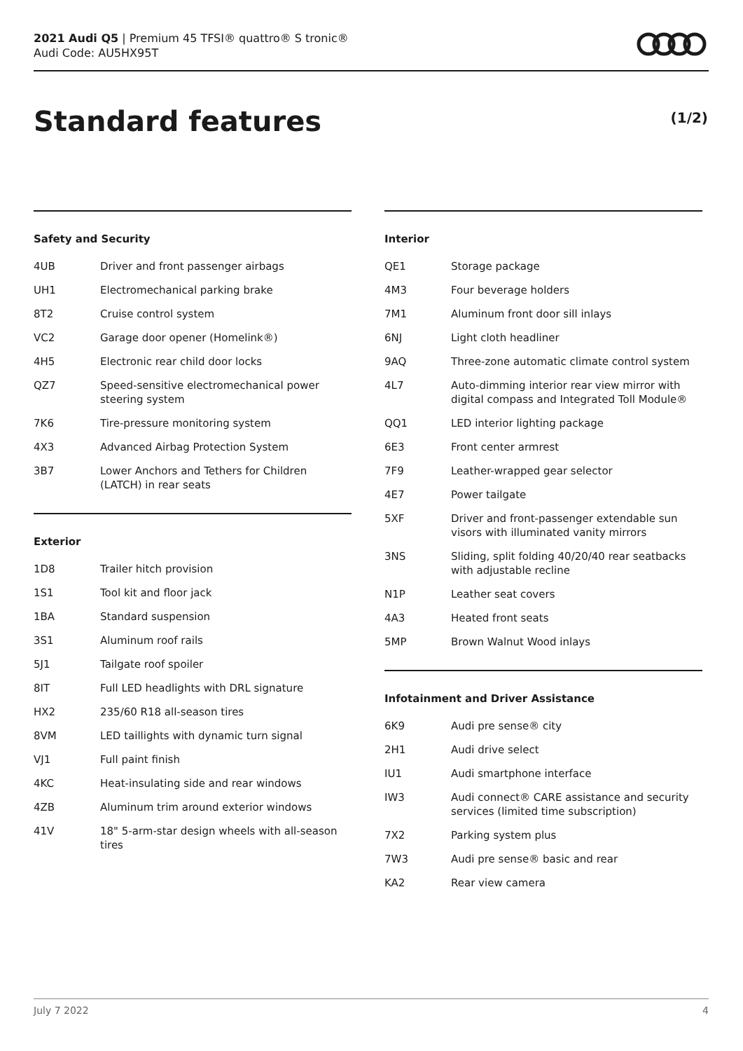2021 Audi Q5 | Premium 45 TFSI® quattro® S tronic®
Audi Code: AU5HX95T
Standard features (1/2)
Safety and Security
| 4UB | Driver and front passenger airbags |
| UH1 | Electromechanical parking brake |
| 8T2 | Cruise control system |
| VC2 | Garage door opener (Homelink®) |
| 4H5 | Electronic rear child door locks |
| QZ7 | Speed-sensitive electromechanical power steering system |
| 7K6 | Tire-pressure monitoring system |
| 4X3 | Advanced Airbag Protection System |
| 3B7 | Lower Anchors and Tethers for Children (LATCH) in rear seats |
Exterior
| 1D8 | Trailer hitch provision |
| 1S1 | Tool kit and floor jack |
| 1BA | Standard suspension |
| 3S1 | Aluminum roof rails |
| 5J1 | Tailgate roof spoiler |
| 8IT | Full LED headlights with DRL signature |
| HX2 | 235/60 R18 all-season tires |
| 8VM | LED taillights with dynamic turn signal |
| VJ1 | Full paint finish |
| 4KC | Heat-insulating side and rear windows |
| 4ZB | Aluminum trim around exterior windows |
| 41V | 18" 5-arm-star design wheels with all-season tires |
Interior
| QE1 | Storage package |
| 4M3 | Four beverage holders |
| 7M1 | Aluminum front door sill inlays |
| 6NJ | Light cloth headliner |
| 9AQ | Three-zone automatic climate control system |
| 4L7 | Auto-dimming interior rear view mirror with digital compass and Integrated Toll Module® |
| QQ1 | LED interior lighting package |
| 6E3 | Front center armrest |
| 7F9 | Leather-wrapped gear selector |
| 4E7 | Power tailgate |
| 5XF | Driver and front-passenger extendable sun visors with illuminated vanity mirrors |
| 3NS | Sliding, split folding 40/20/40 rear seatbacks with adjustable recline |
| N1P | Leather seat covers |
| 4A3 | Heated front seats |
| 5MP | Brown Walnut Wood inlays |
Infotainment and Driver Assistance
| 6K9 | Audi pre sense® city |
| 2H1 | Audi drive select |
| IU1 | Audi smartphone interface |
| IW3 | Audi connect® CARE assistance and security services (limited time subscription) |
| 7X2 | Parking system plus |
| 7W3 | Audi pre sense® basic and rear |
| KA2 | Rear view camera |
July 7 2022 4